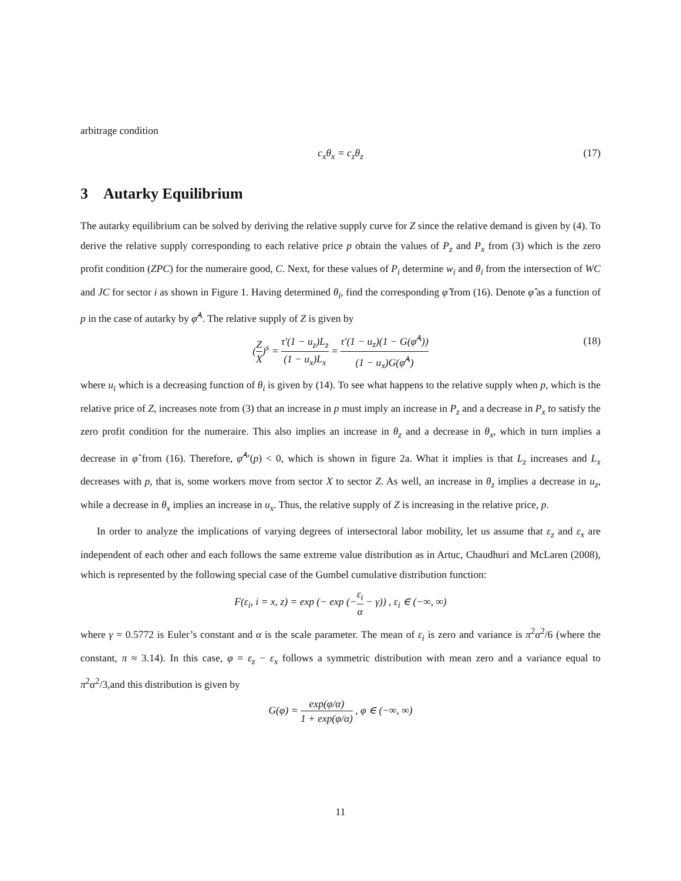arbitrage condition
c<sub>x</sub>θ<sub>x</sub> = c<sub>z</sub>θ<sub>z</sub> (17)
3 Autarky Equilibrium
The autarky equilibrium can be solved by deriving the relative supply curve for Z since the relative demand is given by (4). To derive the relative supply corresponding to each relative price p obtain the values of P<sub>z</sub> and P<sub>x</sub> from (3) which is the zero profit condition (ZPC) for the numeraire good, C. Next, for these values of P<sub>i</sub> determine w<sub>i</sub> and θ<sub>i</sub> from the intersection of WC and JC for sector i as shown in Figure 1. Having determined θ<sub>i</sub>, find the corresponding φ̂ from (16). Denote φ̂ as a function of p in the case of autarky by φ̂<sup>A</sup>. The relative supply of Z is given by
(Z X)<sup>s</sup> = τ′(1 − u<sub>z</sub>)L<sub>z</sub> (1 − u<sub>x</sub>)L<sub>x</sub> = τ′(1 − u<sub>z</sub>)(1 − G(φ̂<sup>A</sup>)) (1 − u<sub>x</sub>)G(φ̂<sup>A</sup>) (18)
where u<sub>i</sub> which is a decreasing function of θ<sub>i</sub> is given by (14). To see what happens to the relative supply when p, which is the relative price of Z, increases note from (3) that an increase in p must imply an increase in P<sub>z</sub> and a decrease in P<sub>x</sub> to satisfy the zero profit condition for the numeraire. This also implies an increase in θ<sub>z</sub> and a decrease in θ<sub>x</sub>, which in turn implies a decrease in φ̂ from (16). Therefore, φ̂<sup>A</sup>′(p) < 0, which is shown in figure 2a. What it implies is that L<sub>z</sub> increases and L<sub>x</sub> decreases with p, that is, some workers move from sector X to sector Z. As well, an increase in θ<sub>z</sub> implies a decrease in u<sub>z</sub>, while a decrease in θ<sub>x</sub> implies an increase in u<sub>x</sub>. Thus, the relative supply of Z is increasing in the relative price, p.
In order to analyze the implications of varying degrees of intersectoral labor mobility, let us assume that ε<sub>z</sub> and ε<sub>x</sub> are independent of each other and each follows the same extreme value distribution as in Artuc, Chaudhuri and McLaren (2008), which is represented by the following special case of the Gumbel cumulative distribution function:
F(ε<sub>i</sub>, i = x, z) = exp (− exp (−ε<sub>i</sub> α − γ)) , ε<sub>i</sub> ∈ (−∞, ∞)
where γ = 0.5772 is Euler’s constant and α is the scale parameter. The mean of ε<sub>i</sub> is zero and variance is π<sup>2</sup>α<sup>2</sup>/6 (where the constant, π ≈ 3.14). In this case, φ = ε<sub>z</sub> − ε<sub>x</sub> follows a symmetric distribution with mean zero and a variance equal to π<sup>2</sup>α<sup>2</sup>/3,and this distribution is given by
G(φ) = exp(φ/α) 1 + exp(φ/α) , φ ∈ (−∞, ∞)
11